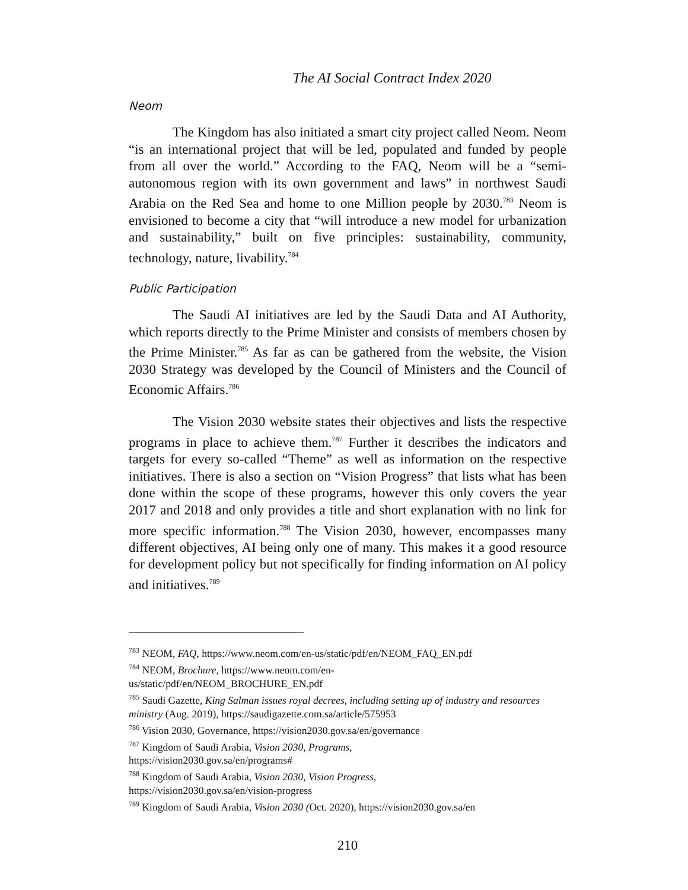The AI Social Contract Index 2020
Neom
The Kingdom has also initiated a smart city project called Neom. Neom “is an international project that will be led, populated and funded by people from all over the world.” According to the FAQ, Neom will be a “semi-autonomous region with its own government and laws” in northwest Saudi Arabia on the Red Sea and home to one Million people by 2030.<sup>783</sup> Neom is envisioned to become a city that “will introduce a new model for urbanization and sustainability,” built on five principles: sustainability, community, technology, nature, livability.<sup>784</sup>
Public Participation
The Saudi AI initiatives are led by the Saudi Data and AI Authority, which reports directly to the Prime Minister and consists of members chosen by the Prime Minister.<sup>785</sup> As far as can be gathered from the website, the Vision 2030 Strategy was developed by the Council of Ministers and the Council of Economic Affairs.<sup>786</sup>
The Vision 2030 website states their objectives and lists the respective programs in place to achieve them.<sup>787</sup> Further it describes the indicators and targets for every so-called “Theme” as well as information on the respective initiatives. There is also a section on “Vision Progress” that lists what has been done within the scope of these programs, however this only covers the year 2017 and 2018 and only provides a title and short explanation with no link for more specific information.<sup>788</sup> The Vision 2030, however, encompasses many different objectives, AI being only one of many. This makes it a good resource for development policy but not specifically for finding information on AI policy and initiatives.<sup>789</sup>
<sup>783</sup> NEOM, FAQ, https://www.neom.com/en-us/static/pdf/en/NEOM_FAQ_EN.pdf
<sup>784</sup> NEOM, Brochure, https://www.neom.com/en-
us/static/pdf/en/NEOM_BROCHURE_EN.pdf
<sup>785</sup> Saudi Gazette, King Salman issues royal decrees, including setting up of industry and resources ministry (Aug. 2019), https://saudigazette.com.sa/article/575953
<sup>786</sup> Vision 2030, Governance, https://vision2030.gov.sa/en/governance
<sup>787</sup> Kingdom of Saudi Arabia, Vision 2030, Programs,
https://vision2030.gov.sa/en/programs#
<sup>788</sup> Kingdom of Saudi Arabia, Vision 2030, Vision Progress,
https://vision2030.gov.sa/en/vision-progress
<sup>789</sup> Kingdom of Saudi Arabia, Vision 2030 (Oct. 2020), https://vision2030.gov.sa/en
210